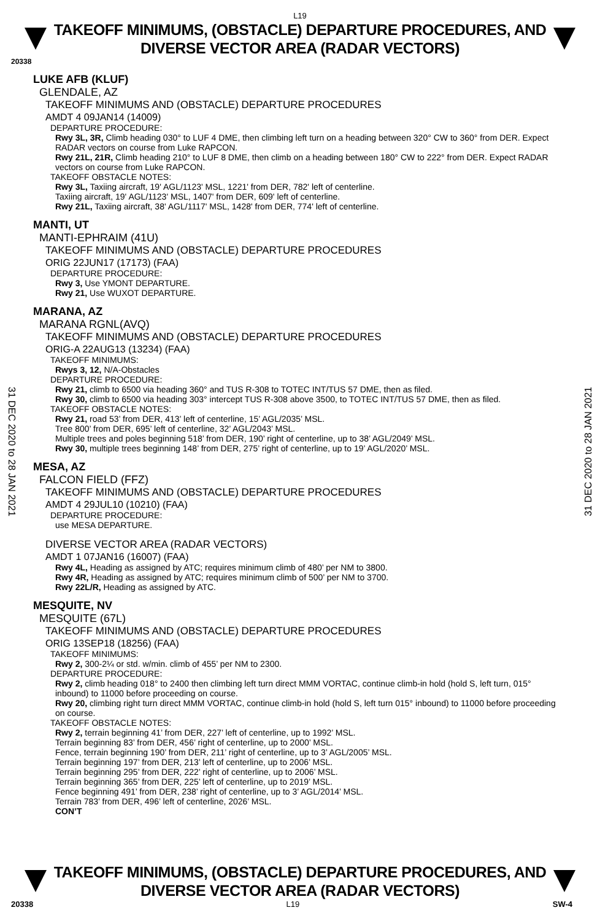31 DEC 2020 to 28 JAN 2021
31 DEC 2020 to 28 JAN 2021
L19
TAKEOFF MINIMUMS, (OBSTACLE) DEPARTURE PROCEDURES, AND
DIVERSE VECTOR AREA (RADAR VECTORS)
20338
LUKE AFB (KLUF)
GLENDALE, AZ
TAKEOFF MINIMUMS AND (OBSTACLE) DEPARTURE PROCEDURES
AMDT 4 09JAN14 (14009)
DEPARTURE PROCEDURE:
Rwy 3L, 3R, Climb heading 030° to LUF 4 DME, then climbing left turn on a heading between 320° CW to 360° from DER. Expect RADAR vectors on course from Luke RAPCON.
Rwy 21L, 21R, Climb heading 210° to LUF 8 DME, then climb on a heading between 180° CW to 222° from DER. Expect RADAR vectors on course from Luke RAPCON.
TAKEOFF OBSTACLE NOTES:
Rwy 3L, Taxiing aircraft, 19' AGL/1123' MSL, 1221' from DER, 782' left of centerline.
Taxiing aircraft, 19' AGL/1123' MSL, 1407' from DER, 609' left of centerline.
Rwy 21L, Taxiing aircraft, 38' AGL/1117' MSL, 1428' from DER, 774' left of centerline.
MANTI, UT
MANTI-EPHRAIM (41U)
TAKEOFF MINIMUMS AND (OBSTACLE) DEPARTURE PROCEDURES
ORIG 22JUN17 (17173) (FAA)
DEPARTURE PROCEDURE:
Rwy 3, Use YMONT DEPARTURE.
Rwy 21, Use WUXOT DEPARTURE.
MARANA, AZ
MARANA RGNL(AVQ)
TAKEOFF MINIMUMS AND (OBSTACLE) DEPARTURE PROCEDURES
ORIG-A 22AUG13 (13234) (FAA)
TAKEOFF MINIMUMS:
Rwys 3, 12, N/A-Obstacles
DEPARTURE PROCEDURE:
Rwy 21, climb to 6500 via heading 360° and TUS R-308 to TOTEC INT/TUS 57 DME, then as filed.
Rwy 30, climb to 6500 via heading 303° intercept TUS R-308 above 3500, to TOTEC INT/TUS 57 DME, then as filed.
TAKEOFF OBSTACLE NOTES:
Rwy 21, road 53’ from DER, 413’ left of centerline, 15’ AGL/2035’ MSL.
Tree 800’ from DER, 695’ left of centerline, 32’ AGL/2043’ MSL.
Multiple trees and poles beginning 518’ from DER, 190’ right of centerline, up to 38’ AGL/2049’ MSL.
Rwy 30, multiple trees beginning 148’ from DER, 275’ right of centerline, up to 19’ AGL/2020’ MSL.
MESA, AZ
FALCON FIELD (FFZ)
TAKEOFF MINIMUMS AND (OBSTACLE) DEPARTURE PROCEDURES
AMDT 4 29JUL10 (10210) (FAA)
DEPARTURE PROCEDURE:
use MESA DEPARTURE.
DIVERSE VECTOR AREA (RADAR VECTORS)
AMDT 1 07JAN16 (16007) (FAA)
Rwy 4L, Heading as assigned by ATC; requires minimum climb of 480’ per NM to 3800.
Rwy 4R, Heading as assigned by ATC; requires minimum climb of 500’ per NM to 3700.
Rwy 22L/R, Heading as assigned by ATC.
MESQUITE, NV
MESQUITE (67L)
TAKEOFF MINIMUMS AND (OBSTACLE) DEPARTURE PROCEDURES
ORIG 13SEP18 (18256) (FAA)
TAKEOFF MINIMUMS:
Rwy 2, 300-2¼ or std. w/min. climb of 455’ per NM to 2300.
DEPARTURE PROCEDURE:
Rwy 2, climb heading 018° to 2400 then climbing left turn direct MMM VORTAC, continue climb-in hold (hold S, left turn, 015° inbound) to 11000 before proceeding on course.
Rwy 20, climbing right turn direct MMM VORTAC, continue climb-in hold (hold S, left turn 015° inbound) to 11000 before proceeding on course.
TAKEOFF OBSTACLE NOTES:
Rwy 2, terrain beginning 41’ from DER, 227’ left of centerline, up to 1992’ MSL.
Terrain beginning 83’ from DER, 456’ right of centerline, up to 2000’ MSL.
Fence, terrain beginning 190’ from DER, 211’ right of centerline, up to 3’ AGL/2005’ MSL.
Terrain beginning 197’ from DER, 213’ left of centerline, up to 2006’ MSL.
Terrain beginning 295’ from DER, 222’ right of centerline, up to 2006’ MSL.
Terrain beginning 365’ from DER, 225’ left of centerline, up to 2019’ MSL.
Fence beginning 491’ from DER, 238’ right of centerline, up to 3’ AGL/2014’ MSL.
Terrain 783’ from DER, 496’ left of centerline, 2026’ MSL.
CON’T
TAKEOFF MINIMUMS, (OBSTACLE) DEPARTURE PROCEDURES, AND
DIVERSE VECTOR AREA (RADAR VECTORS)
20338 L19 SW-4